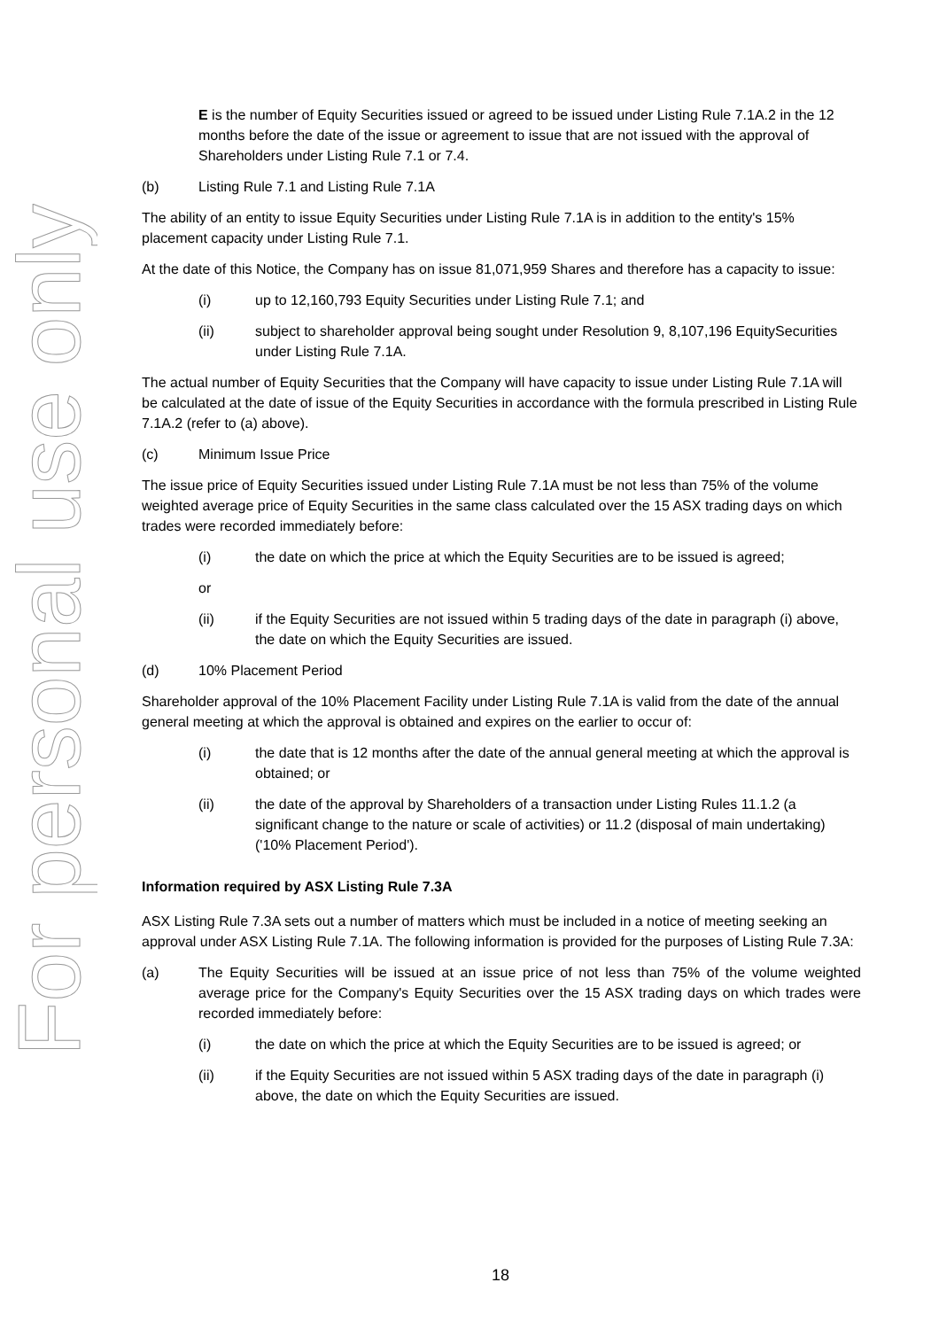For personal use only
E is the number of Equity Securities issued or agreed to be issued under Listing Rule 7.1A.2 in the 12 months before the date of the issue or agreement to issue that are not issued with the approval of Shareholders under Listing Rule 7.1 or 7.4.
(b) Listing Rule 7.1 and Listing Rule 7.1A
The ability of an entity to issue Equity Securities under Listing Rule 7.1A is in addition to the entity's 15% placement capacity under Listing Rule 7.1.
At the date of this Notice, the Company has on issue 81,071,959 Shares and therefore has a capacity to issue:
(i) up to 12,160,793 Equity Securities under Listing Rule 7.1; and
(ii) subject to shareholder approval being sought under Resolution 9, 8,107,196 EquitySecurities under Listing Rule 7.1A.
The actual number of Equity Securities that the Company will have capacity to issue under Listing Rule 7.1A will be calculated at the date of issue of the Equity Securities in accordance with the formula prescribed in Listing Rule 7.1A.2 (refer to (a) above).
(c) Minimum Issue Price
The issue price of Equity Securities issued under Listing Rule 7.1A must be not less than 75% of the volume weighted average price of Equity Securities in the same class calculated over the 15 ASX trading days on which trades were recorded immediately before:
(i) the date on which the price at which the Equity Securities are to be issued is agreed;
or
(ii) if the Equity Securities are not issued within 5 trading days of the date in paragraph (i) above, the date on which the Equity Securities are issued.
(d) 10% Placement Period
Shareholder approval of the 10% Placement Facility under Listing Rule 7.1A is valid from the date of the annual general meeting at which the approval is obtained and expires on the earlier to occur of:
(i) the date that is 12 months after the date of the annual general meeting at which the approval is obtained; or
(ii) the date of the approval by Shareholders of a transaction under Listing Rules 11.1.2 (a significant change to the nature or scale of activities) or 11.2 (disposal of main undertaking) ('10% Placement Period').
Information required by ASX Listing Rule 7.3A
ASX Listing Rule 7.3A sets out a number of matters which must be included in a notice of meeting seeking an approval under ASX Listing Rule 7.1A. The following information is provided for the purposes of Listing Rule 7.3A:
(a) The Equity Securities will be issued at an issue price of not less than 75% of the volume weighted average price for the Company's Equity Securities over the 15 ASX trading days on which trades were recorded immediately before:
(i) the date on which the price at which the Equity Securities are to be issued is agreed; or
(ii) if the Equity Securities are not issued within 5 ASX trading days of the date in paragraph (i) above, the date on which the Equity Securities are issued.
18